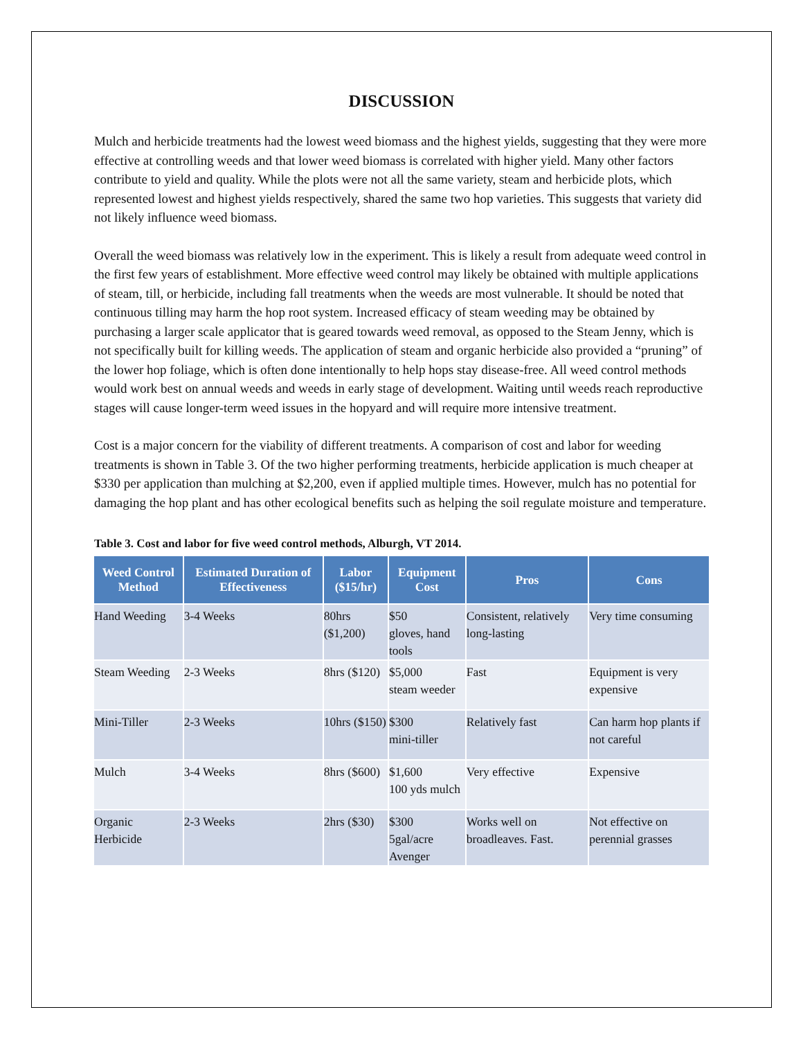DISCUSSION
Mulch and herbicide treatments had the lowest weed biomass and the highest yields, suggesting that they were more effective at controlling weeds and that lower weed biomass is correlated with higher yield. Many other factors contribute to yield and quality. While the plots were not all the same variety, steam and herbicide plots, which represented lowest and highest yields respectively, shared the same two hop varieties. This suggests that variety did not likely influence weed biomass.
Overall the weed biomass was relatively low in the experiment. This is likely a result from adequate weed control in the first few years of establishment. More effective weed control may likely be obtained with multiple applications of steam, till, or herbicide, including fall treatments when the weeds are most vulnerable. It should be noted that continuous tilling may harm the hop root system. Increased efficacy of steam weeding may be obtained by purchasing a larger scale applicator that is geared towards weed removal, as opposed to the Steam Jenny, which is not specifically built for killing weeds. The application of steam and organic herbicide also provided a “pruning” of the lower hop foliage, which is often done intentionally to help hops stay disease-free. All weed control methods would work best on annual weeds and weeds in early stage of development. Waiting until weeds reach reproductive stages will cause longer-term weed issues in the hopyard and will require more intensive treatment.
Cost is a major concern for the viability of different treatments. A comparison of cost and labor for weeding treatments is shown in Table 3. Of the two higher performing treatments, herbicide application is much cheaper at $330 per application than mulching at $2,200, even if applied multiple times. However, mulch has no potential for damaging the hop plant and has other ecological benefits such as helping the soil regulate moisture and temperature.
Table 3. Cost and labor for five weed control methods, Alburgh, VT 2014.
| Weed Control Method | Estimated Duration of Effectiveness | Labor ($15/hr) | Equipment Cost | Pros | Cons |
| --- | --- | --- | --- | --- | --- |
| Hand Weeding | 3-4 Weeks | 80hrs ($1,200) | $50 gloves, hand tools | Consistent, relatively long-lasting | Very time consuming |
| Steam Weeding | 2-3 Weeks | 8hrs ($120) | $5,000 steam weeder | Fast | Equipment is very expensive |
| Mini-Tiller | 2-3 Weeks | 10hrs ($150) | $300 mini-tiller | Relatively fast | Can harm hop plants if not careful |
| Mulch | 3-4 Weeks | 8hrs ($600) | $1,600 100 yds mulch | Very effective | Expensive |
| Organic Herbicide | 2-3 Weeks | 2hrs ($30) | $300 5gal/acre Avenger | Works well on broadleaves. Fast. | Not effective on perennial grasses |